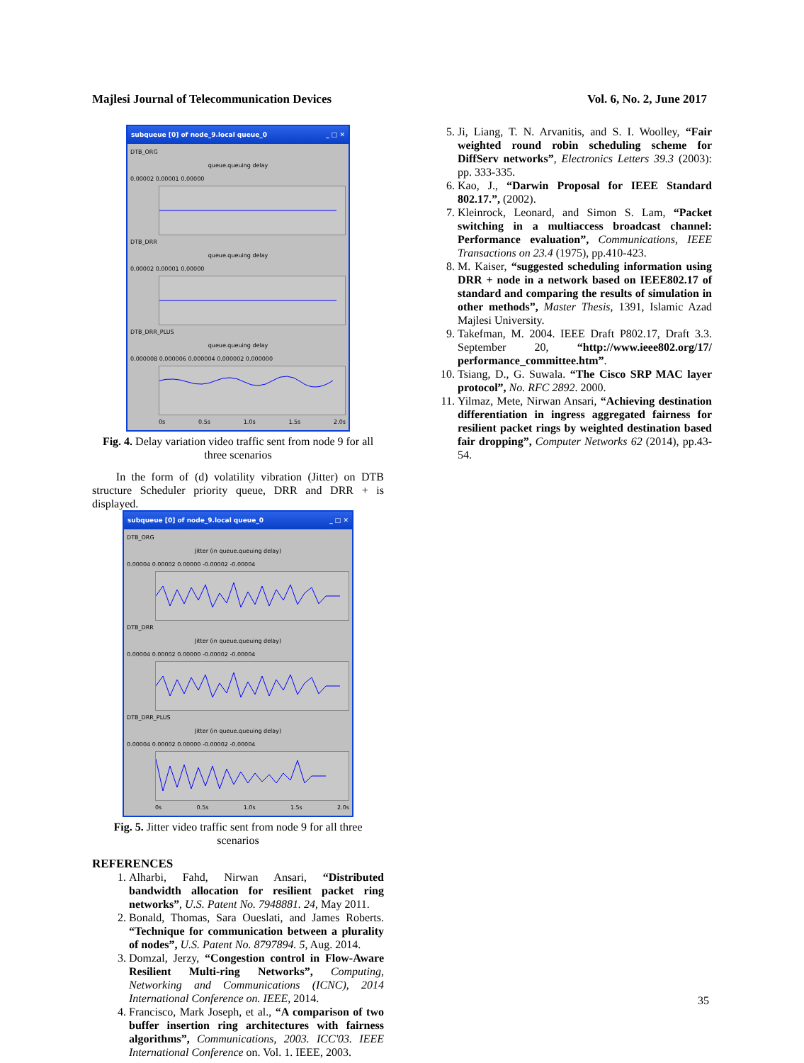Majlesi Journal of Telecommunication Devices Vol. 6, No. 2, June 2017
subqueue [0] of node_9.local queue_0 _ □ ✕
DTB_ORG
queue.queuing delay
0.00002 0.00001 0.00000
DTB_DRR
queue.queuing delay
0.00002 0.00001 0.00000
DTB_DRR_PLUS
queue.queuing delay
0.000008 0.000006 0.000004 0.000002 0.000000
0s 0.5s 1.0s 1.5s 2.0s
Fig. 4. Delay variation video traffic sent from node 9 for all three scenarios
In the form of (d) volatility vibration (Jitter) on DTB structure Scheduler priority queue, DRR and DRR + is displayed.
subqueue [0] of node_9.local queue_0 _ □ ✕
DTB_ORG
Jitter (in queue.queuing delay)
0.00004 0.00002 0.00000 -0.00002 -0.00004
DTB_DRR
Jitter (in queue.queuing delay)
0.00004 0.00002 0.00000 -0.00002 -0.00004
DTB_DRR_PLUS
Jitter (in queue.queuing delay)
0.00004 0.00002 0.00000 -0.00002 -0.00004
0s 0.5s 1.0s 1.5s 2.0s
Fig. 5. Jitter video traffic sent from node 9 for all three scenarios
REFERENCES
1. Alharbi, Fahd, Nirwan Ansari, “Distributed bandwidth allocation for resilient packet ring networks”, U.S. Patent No. 7948881. 24, May 2011.
2. Bonald, Thomas, Sara Oueslati, and James Roberts. “Technique for communication between a plurality of nodes”, U.S. Patent No. 8797894. 5, Aug. 2014.
3. Domzal, Jerzy, “Congestion control in Flow-Aware Resilient Multi-ring Networks”, Computing, Networking and Communications (ICNC), 2014 International Conference on. IEEE, 2014.
4. Francisco, Mark Joseph, et al., “A comparison of two buffer insertion ring architectures with fairness algorithms”, Communications, 2003. ICC'03. IEEE International Conference on. Vol. 1. IEEE, 2003.
5. Ji, Liang, T. N. Arvanitis, and S. I. Woolley, “Fair weighted round robin scheduling scheme for DiffServ networks”, Electronics Letters 39.3 (2003): pp. 333-335.
6. Kao, J., “Darwin Proposal for IEEE Standard 802.17.”, (2002).
7. Kleinrock, Leonard, and Simon S. Lam, “Packet switching in a multiaccess broadcast channel: Performance evaluation”, Communications, IEEE Transactions on 23.4 (1975), pp.410-423.
8. M. Kaiser, “suggested scheduling information using DRR + node in a network based on IEEE802.17 of standard and comparing the results of simulation in other methods”, Master Thesis, 1391, Islamic Azad Majlesi University.
9. Takefman, M. 2004. IEEE Draft P802.17, Draft 3.3. September 20, “http://www.ieee802.org/17/ performance_committee.htm”.
10. Tsiang, D., G. Suwala. “The Cisco SRP MAC layer protocol”, No. RFC 2892. 2000.
11. Yilmaz, Mete, Nirwan Ansari, “Achieving destination differentiation in ingress aggregated fairness for resilient packet rings by weighted destination based fair dropping”, Computer Networks 62 (2014), pp.43-54.
35